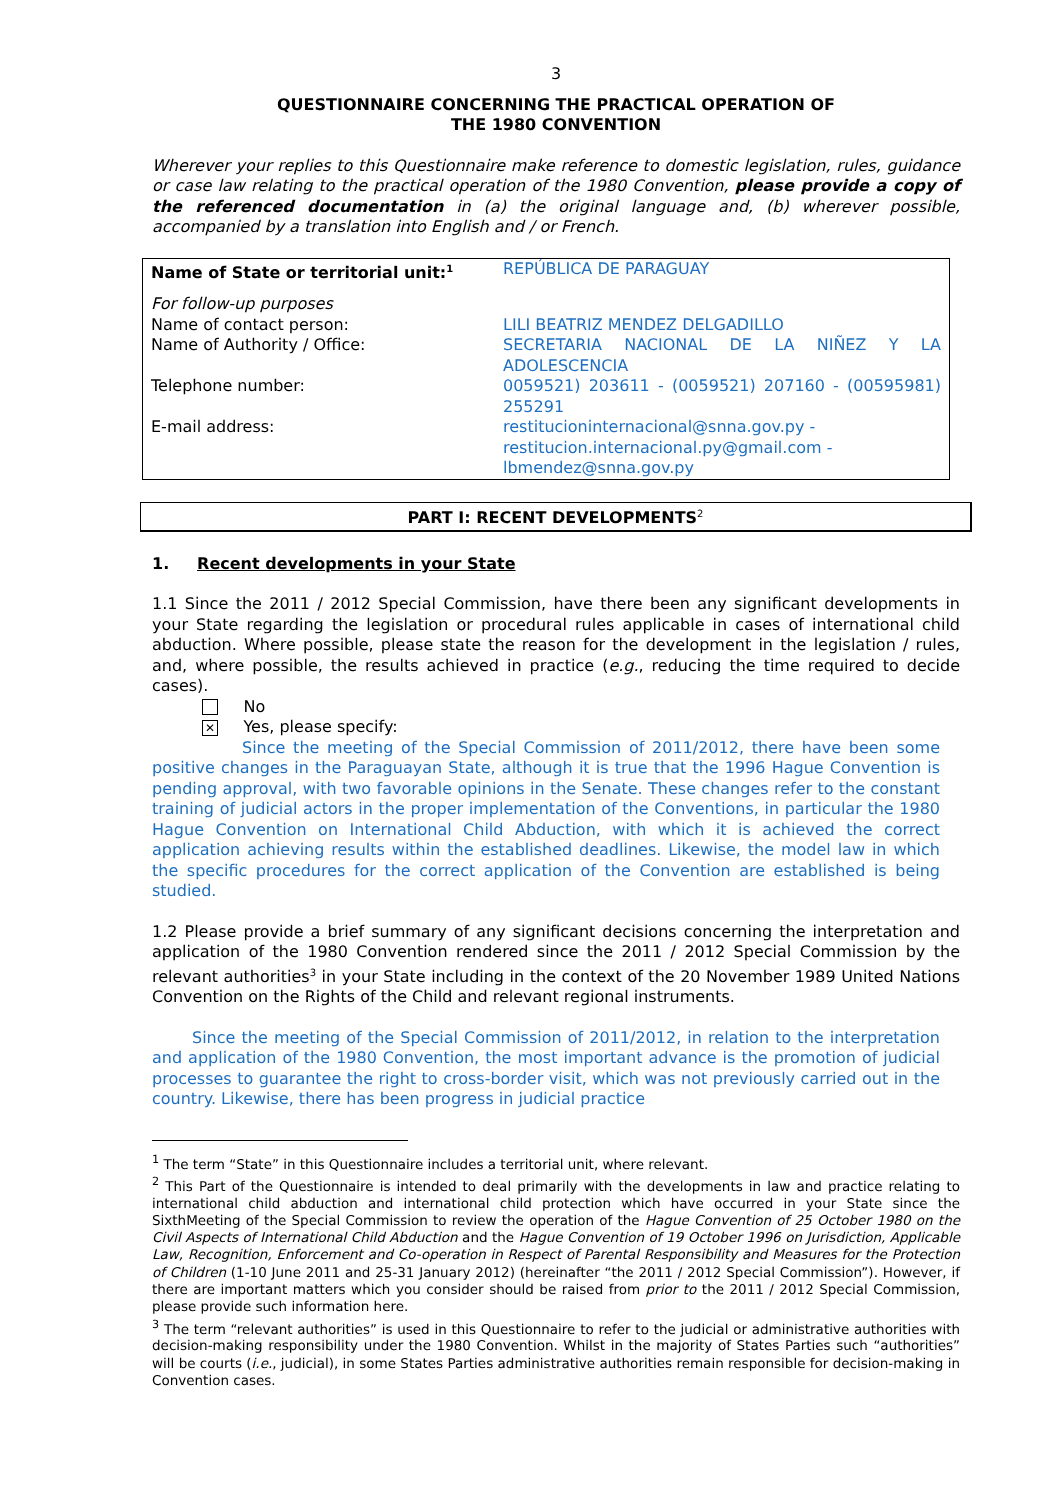3
QUESTIONNAIRE CONCERNING THE PRACTICAL OPERATION OF
THE 1980 CONVENTION
Wherever your replies to this Questionnaire make reference to domestic legislation, rules, guidance or case law relating to the practical operation of the 1980 Convention, please provide a copy of the referenced documentation in (a) the original language and, (b) wherever possible, accompanied by a translation into English and / or French.
| Name of State or territorial unit:<sup>1</sup> | REPÚBLICA DE PARAGUAY |
| For follow-up purposes Name of contact person: | LILI BEATRIZ MENDEZ DELGADILLO |
| Name of Authority / Office: | SECRETARIA NACIONAL DE LA NIÑEZ Y LA ADOLESCENCIA |
| Telephone number: | 0059521) 203611 - (0059521) 207160 - (00595981) 255291 |
| E-mail address: | restitucioninternacional@snna.gov.py - restitucion.internacional.py@gmail.com - lbmendez@snna.gov.py |
PART I: RECENT DEVELOPMENTS<sup>2</sup>
1. Recent developments in your State
1.1 Since the 2011 / 2012 Special Commission, have there been any significant developments in your State regarding the legislation or procedural rules applicable in cases of international child abduction. Where possible, please state the reason for the development in the legislation / rules, and, where possible, the results achieved in practice (e.g., reducing the time required to decide cases).
No
✕ Yes, please specify:
Since the meeting of the Special Commission of 2011/2012, there have been some positive changes in the Paraguayan State, although it is true that the 1996 Hague Convention is pending approval, with two favorable opinions in the Senate. These changes refer to the constant training of judicial actors in the proper implementation of the Conventions, in particular the 1980 Hague Convention on International Child Abduction, with which it is achieved the correct application achieving results within the established deadlines. Likewise, the model law in which the specific procedures for the correct application of the Convention are established is being studied.
1.2 Please provide a brief summary of any significant decisions concerning the interpretation and application of the 1980 Convention rendered since the 2011 / 2012 Special Commission by the relevant authorities<sup>3</sup> in your State including in the context of the 20 November 1989 United Nations Convention on the Rights of the Child and relevant regional instruments.
Since the meeting of the Special Commission of 2011/2012, in relation to the interpretation and application of the 1980 Convention, the most important advance is the promotion of judicial processes to guarantee the right to cross-border visit, which was not previously carried out in the country. Likewise, there has been progress in judicial practice
<sup>1</sup> The term “State” in this Questionnaire includes a territorial unit, where relevant.
<sup>2</sup> This Part of the Questionnaire is intended to deal primarily with the developments in law and practice relating to international child abduction and international child protection which have occurred in your State since the SixthMeeting of the Special Commission to review the operation of the Hague Convention of 25 October 1980 on the Civil Aspects of International Child Abduction and the Hague Convention of 19 October 1996 on Jurisdiction, Applicable Law, Recognition, Enforcement and Co-operation in Respect of Parental Responsibility and Measures for the Protection of Children (1-10 June 2011 and 25-31 January 2012) (hereinafter “the 2011 / 2012 Special Commission”). However, if there are important matters which you consider should be raised from prior to the 2011 / 2012 Special Commission, please provide such information here.
<sup>3</sup> The term “relevant authorities” is used in this Questionnaire to refer to the judicial or administrative authorities with decision-making responsibility under the 1980 Convention. Whilst in the majority of States Parties such “authorities” will be courts (i.e., judicial), in some States Parties administrative authorities remain responsible for decision-making in Convention cases.